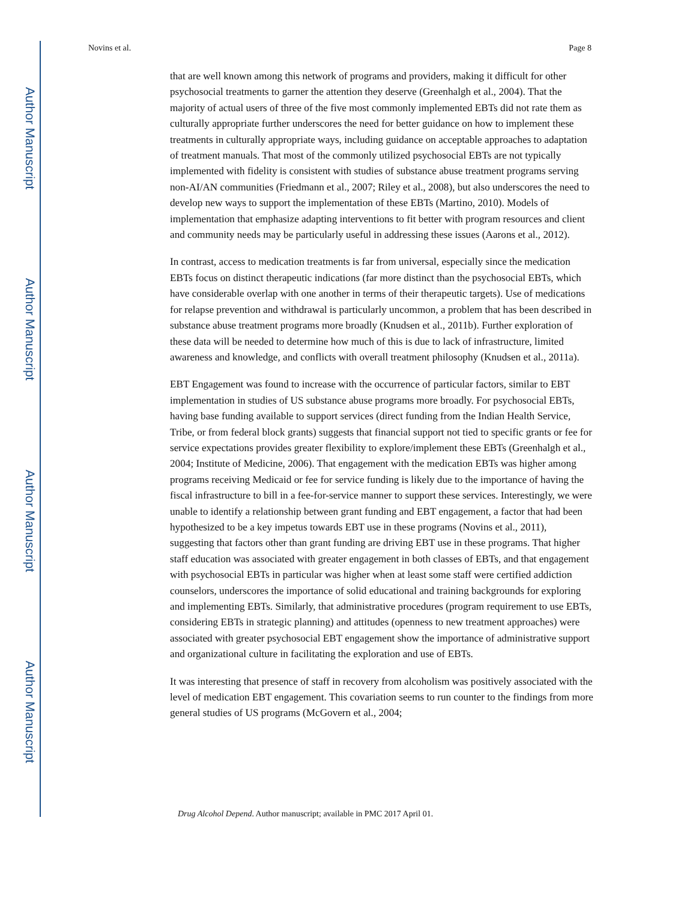Author Manuscript
Author Manuscript
Author Manuscript
Author Manuscript
Novins et al. Page 8
that are well known among this network of programs and providers, making it difficult for other psychosocial treatments to garner the attention they deserve (Greenhalgh et al., 2004). That the majority of actual users of three of the five most commonly implemented EBTs did not rate them as culturally appropriate further underscores the need for better guidance on how to implement these treatments in culturally appropriate ways, including guidance on acceptable approaches to adaptation of treatment manuals. That most of the commonly utilized psychosocial EBTs are not typically implemented with fidelity is consistent with studies of substance abuse treatment programs serving non-AI/AN communities (Friedmann et al., 2007; Riley et al., 2008), but also underscores the need to develop new ways to support the implementation of these EBTs (Martino, 2010). Models of implementation that emphasize adapting interventions to fit better with program resources and client and community needs may be particularly useful in addressing these issues (Aarons et al., 2012).
In contrast, access to medication treatments is far from universal, especially since the medication EBTs focus on distinct therapeutic indications (far more distinct than the psychosocial EBTs, which have considerable overlap with one another in terms of their therapeutic targets). Use of medications for relapse prevention and withdrawal is particularly uncommon, a problem that has been described in substance abuse treatment programs more broadly (Knudsen et al., 2011b). Further exploration of these data will be needed to determine how much of this is due to lack of infrastructure, limited awareness and knowledge, and conflicts with overall treatment philosophy (Knudsen et al., 2011a).
EBT Engagement was found to increase with the occurrence of particular factors, similar to EBT implementation in studies of US substance abuse programs more broadly. For psychosocial EBTs, having base funding available to support services (direct funding from the Indian Health Service, Tribe, or from federal block grants) suggests that financial support not tied to specific grants or fee for service expectations provides greater flexibility to explore/implement these EBTs (Greenhalgh et al., 2004; Institute of Medicine, 2006). That engagement with the medication EBTs was higher among programs receiving Medicaid or fee for service funding is likely due to the importance of having the fiscal infrastructure to bill in a fee-for-service manner to support these services. Interestingly, we were unable to identify a relationship between grant funding and EBT engagement, a factor that had been hypothesized to be a key impetus towards EBT use in these programs (Novins et al., 2011), suggesting that factors other than grant funding are driving EBT use in these programs. That higher staff education was associated with greater engagement in both classes of EBTs, and that engagement with psychosocial EBTs in particular was higher when at least some staff were certified addiction counselors, underscores the importance of solid educational and training backgrounds for exploring and implementing EBTs. Similarly, that administrative procedures (program requirement to use EBTs, considering EBTs in strategic planning) and attitudes (openness to new treatment approaches) were associated with greater psychosocial EBT engagement show the importance of administrative support and organizational culture in facilitating the exploration and use of EBTs.
It was interesting that presence of staff in recovery from alcoholism was positively associated with the level of medication EBT engagement. This covariation seems to run counter to the findings from more general studies of US programs (McGovern et al., 2004;
Drug Alcohol Depend. Author manuscript; available in PMC 2017 April 01.